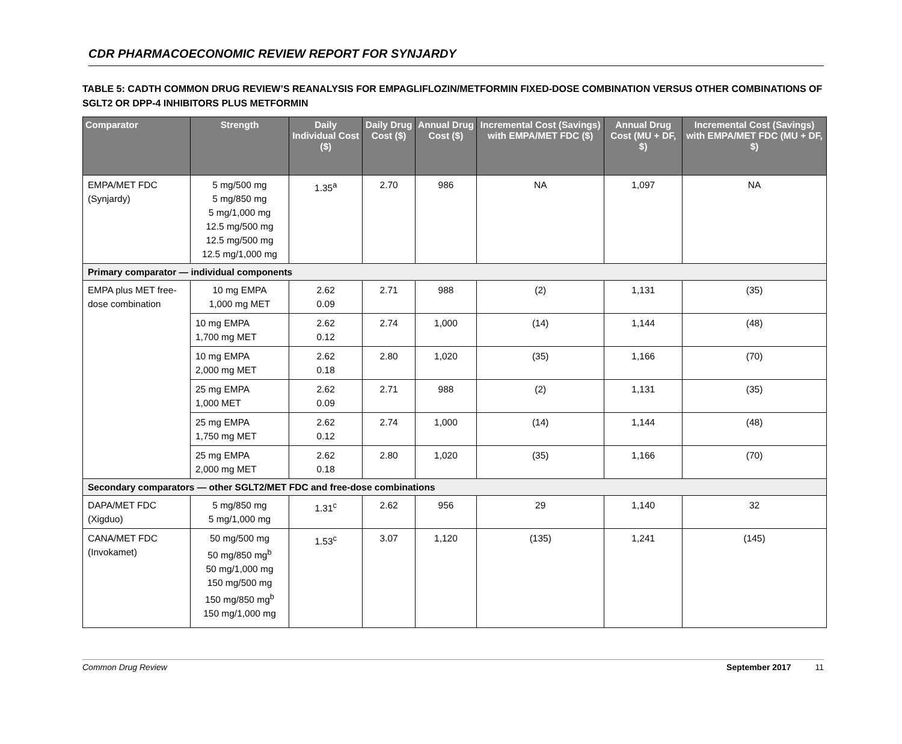CDR PHARMACOECONOMIC REVIEW REPORT FOR SYNJARDY
TABLE 5: CADTH COMMON DRUG REVIEW’S REANALYSIS FOR EMPAGLIFLOZIN/METFORMIN FIXED-DOSE COMBINATION VERSUS OTHER COMBINATIONS OF SGLT2 OR DPP-4 INHIBITORS PLUS METFORMIN
| Comparator | Strength | Daily Individual Cost ($) | Daily Drug Cost ($) | Annual Drug Cost ($) | Incremental Cost (Savings) with EMPA/MET FDC ($) | Annual Drug Cost (MU + DF, $) | Incremental Cost (Savings) with EMPA/MET FDC (MU + DF, $) |
| --- | --- | --- | --- | --- | --- | --- | --- |
| EMPA/MET FDC (Synjardy) | 5 mg/500 mg 5 mg/850 mg 5 mg/1,000 mg 12.5 mg/500 mg 12.5 mg/500 mg 12.5 mg/1,000 mg | 1.35<sup>a</sup> | 2.70 | 986 | NA | 1,097 | NA |
| Primary comparator — individual components | | | | | | | |
| EMPA plus MET free-dose combination | 10 mg EMPA 1,000 mg MET | 2.62 0.09 | 2.71 | 988 | (2) | 1,131 | (35) |
| | 10 mg EMPA 1,700 mg MET | 2.62 0.12 | 2.74 | 1,000 | (14) | 1,144 | (48) |
| | 10 mg EMPA 2,000 mg MET | 2.62 0.18 | 2.80 | 1,020 | (35) | 1,166 | (70) |
| | 25 mg EMPA 1,000 MET | 2.62 0.09 | 2.71 | 988 | (2) | 1,131 | (35) |
| | 25 mg EMPA 1,750 mg MET | 2.62 0.12 | 2.74 | 1,000 | (14) | 1,144 | (48) |
| | 25 mg EMPA 2,000 mg MET | 2.62 0.18 | 2.80 | 1,020 | (35) | 1,166 | (70) |
| Secondary comparators — other SGLT2/MET FDC and free-dose combinations | | | | | | | |
| DAPA/MET FDC (Xigduo) | 5 mg/850 mg 5 mg/1,000 mg | 1.31<sup>c</sup> | 2.62 | 956 | 29 | 1,140 | 32 |
| CANA/MET FDC (Invokamet) | 50 mg/500 mg 50 mg/850 mg<sup>b</sup> 50 mg/1,000 mg 150 mg/500 mg 150 mg/850 mg<sup>b</sup> 150 mg/1,000 mg | 1.53<sup>c</sup> | 3.07 | 1,120 | (135) | 1,241 | (145) |
Common Drug Review September 2017 11